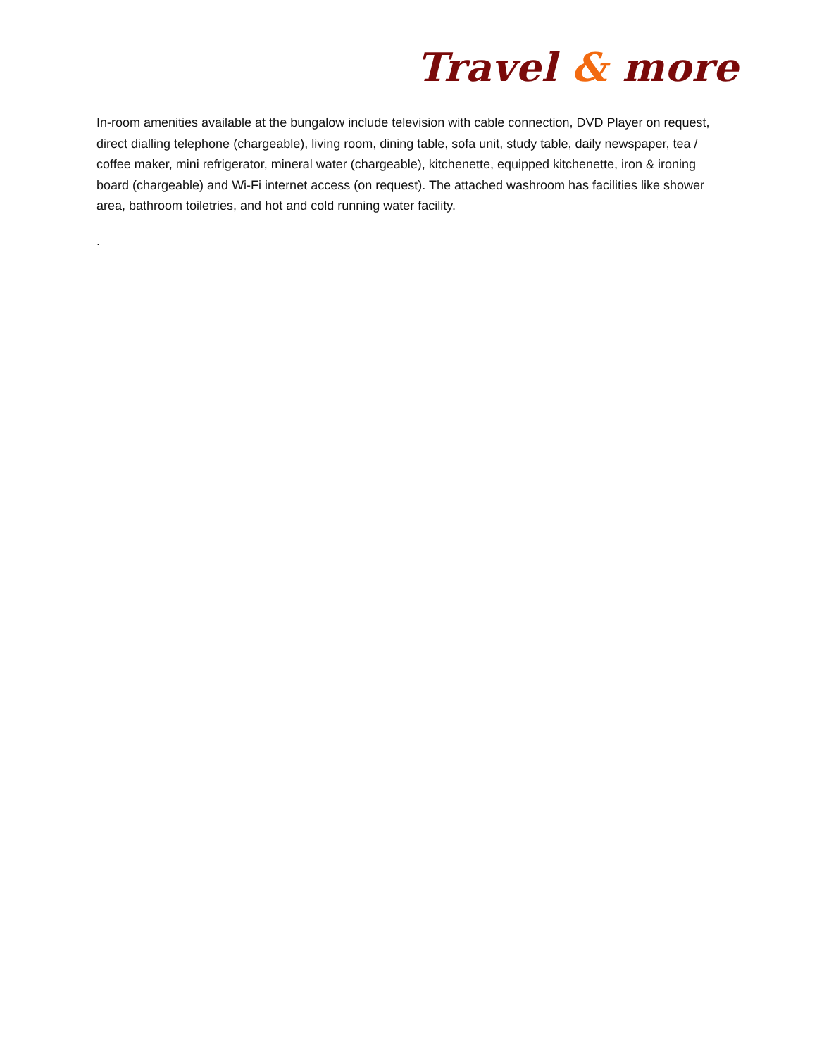Travel & more
In-room amenities available at the bungalow include television with cable connection, DVD Player on request, direct dialling telephone (chargeable), living room, dining table, sofa unit, study table, daily newspaper, tea / coffee maker, mini refrigerator, mineral water (chargeable), kitchenette, equipped kitchenette, iron & ironing board (chargeable) and Wi-Fi internet access (on request). The attached washroom has facilities like shower area, bathroom toiletries, and hot and cold running water facility.
.